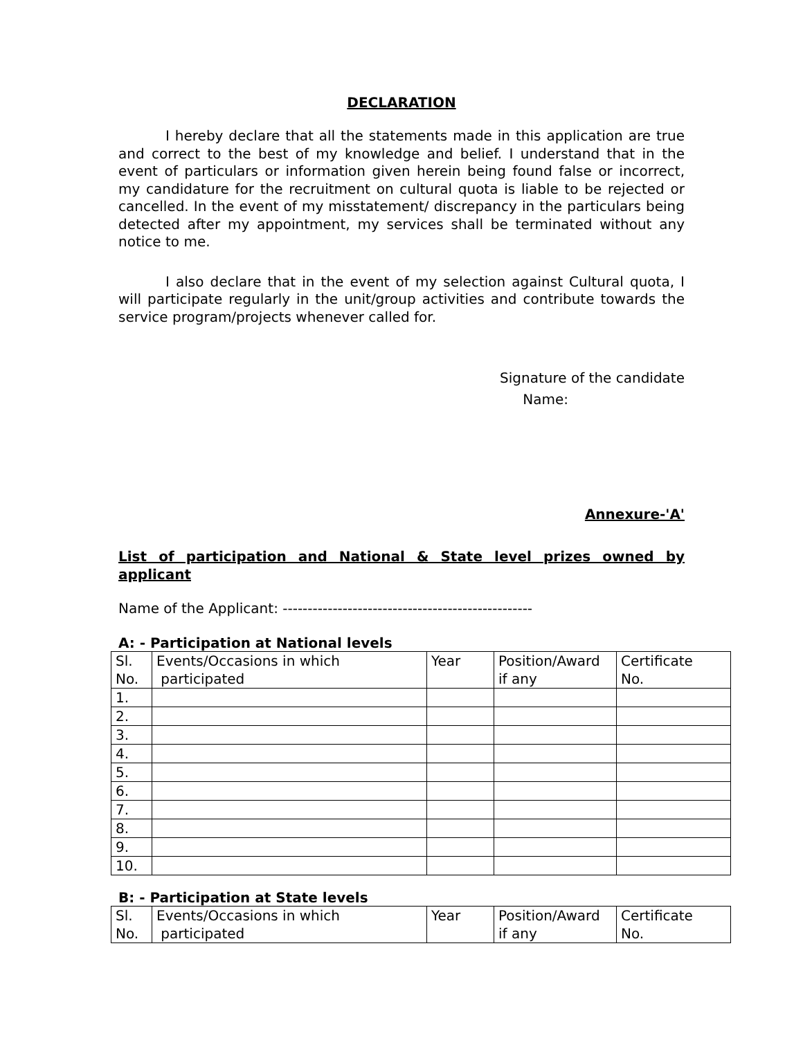DECLARATION
I hereby declare that all the statements made in this application are true and correct to the best of my knowledge and belief. I understand that in the event of particulars or information given herein being found false or incorrect, my candidature for the recruitment on cultural quota is liable to be rejected or cancelled. In the event of my misstatement/ discrepancy in the particulars being detected after my appointment, my services shall be terminated without any notice to me.
I also declare that in the event of my selection against Cultural quota, I will participate regularly in the unit/group activities and contribute towards the service program/projects whenever called for.
Signature of the candidate
Name:
Annexure-'A'
List of participation and National & State level prizes owned by applicant
Name of the Applicant: --------------------------------------------------
A: - Participation at National levels
| Sl. No. | Events/Occasions in which participated | Year | Position/Award if any | Certificate No. |
| 1. | | | | |
| 2. | | | | |
| 3. | | | | |
| 4. | | | | |
| 5. | | | | |
| 6. | | | | |
| 7. | | | | |
| 8. | | | | |
| 9. | | | | |
| 10. | | | | |
B: - Participation at State levels
| Sl. No. | Events/Occasions in which participated | Year | Position/Award if any | Certificate No. |